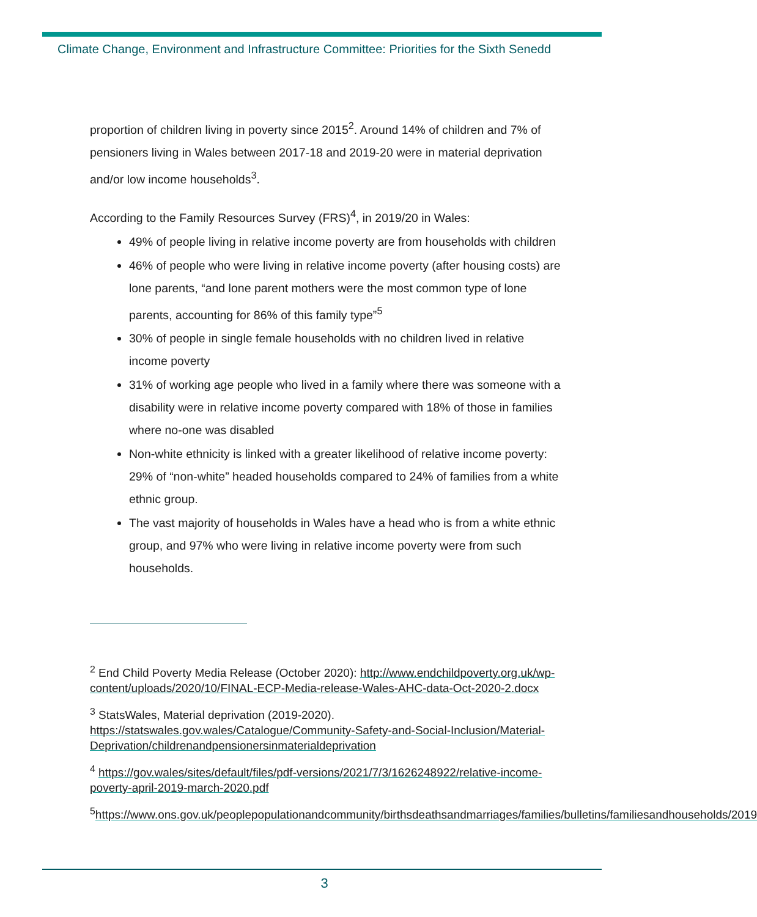Climate Change, Environment and Infrastructure Committee: Priorities for the Sixth Senedd
proportion of children living in poverty since 2015<sup>2</sup>. Around 14% of children and 7% of pensioners living in Wales between 2017-18 and 2019-20 were in material deprivation and/or low income households<sup>3</sup>.
According to the Family Resources Survey (FRS)<sup>4</sup>, in 2019/20 in Wales:
49% of people living in relative income poverty are from households with children
46% of people who were living in relative income poverty (after housing costs) are lone parents, “and lone parent mothers were the most common type of lone parents, accounting for 86% of this family type”<sup>5</sup>
30% of people in single female households with no children lived in relative income poverty
31% of working age people who lived in a family where there was someone with a disability were in relative income poverty compared with 18% of those in families where no-one was disabled
Non-white ethnicity is linked with a greater likelihood of relative income poverty: 29% of “non-white” headed households compared to 24% of families from a white ethnic group.
The vast majority of households in Wales have a head who is from a white ethnic group, and 97% who were living in relative income poverty were from such households.
<sup>2</sup> End Child Poverty Media Release (October 2020): http://www.endchildpoverty.org.uk/wp-content/uploads/2020/10/FINAL-ECP-Media-release-Wales-AHC-data-Oct-2020-2.docx
<sup>3</sup> StatsWales, Material deprivation (2019-2020). https://statswales.gov.wales/Catalogue/Community-Safety-and-Social-Inclusion/Material-Deprivation/childrenandpensionersinmaterialdeprivation
<sup>4</sup> https://gov.wales/sites/default/files/pdf-versions/2021/7/3/1626248922/relative-income-poverty-april-2019-march-2020.pdf
<sup>5</sup> https://www.ons.gov.uk/peoplepopulationandcommunity/birthsdeathsandmarriages/families/bulletins/familiesandhouseholds/2019
3